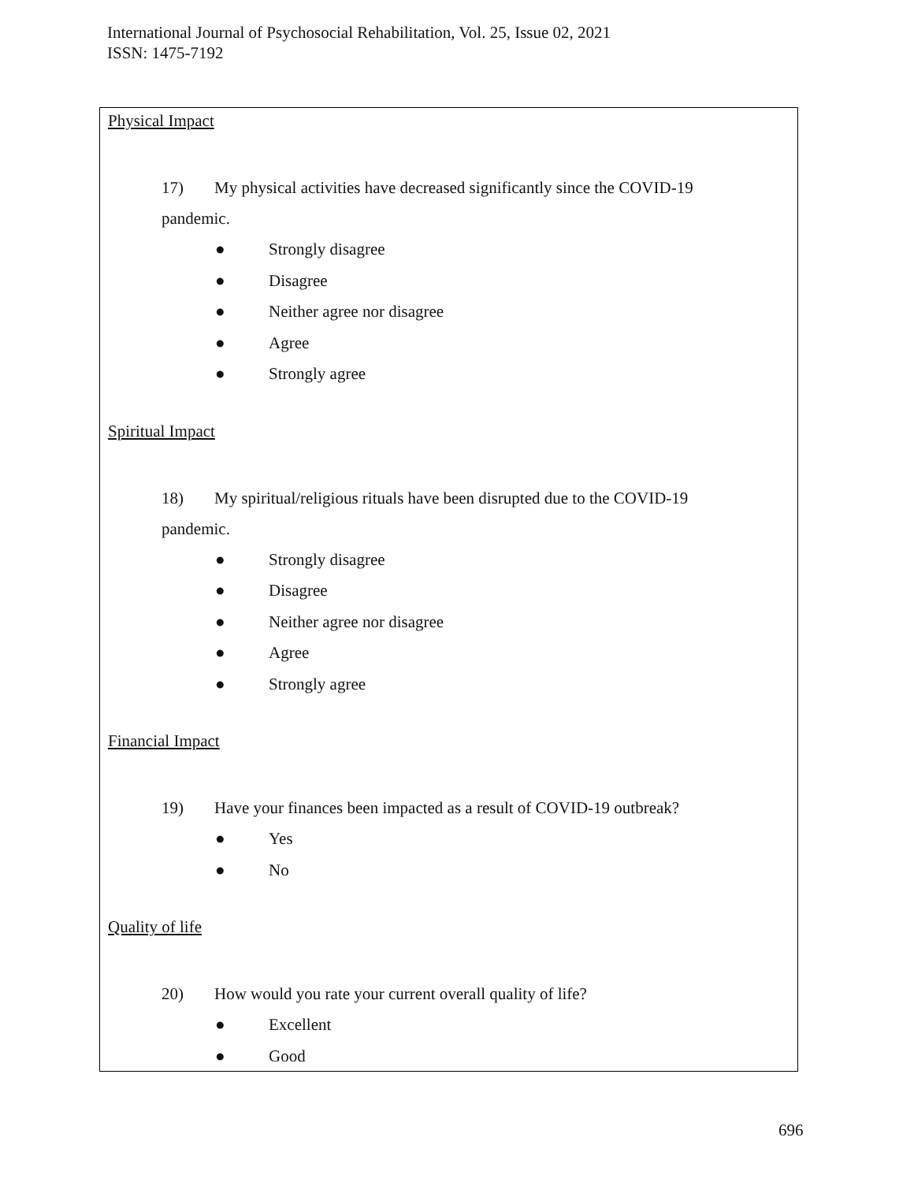International Journal of Psychosocial Rehabilitation, Vol. 25, Issue 02, 2021
ISSN: 1475-7192
Physical Impact
17) My physical activities have decreased significantly since the COVID-19
pandemic.
● Strongly disagree
● Disagree
● Neither agree nor disagree
● Agree
● Strongly agree
Spiritual Impact
18) My spiritual/religious rituals have been disrupted due to the COVID-19
pandemic.
● Strongly disagree
● Disagree
● Neither agree nor disagree
● Agree
● Strongly agree
Financial Impact
19) Have your finances been impacted as a result of COVID-19 outbreak?
● Yes
● No
Quality of life
20) How would you rate your current overall quality of life?
● Excellent
● Good
696